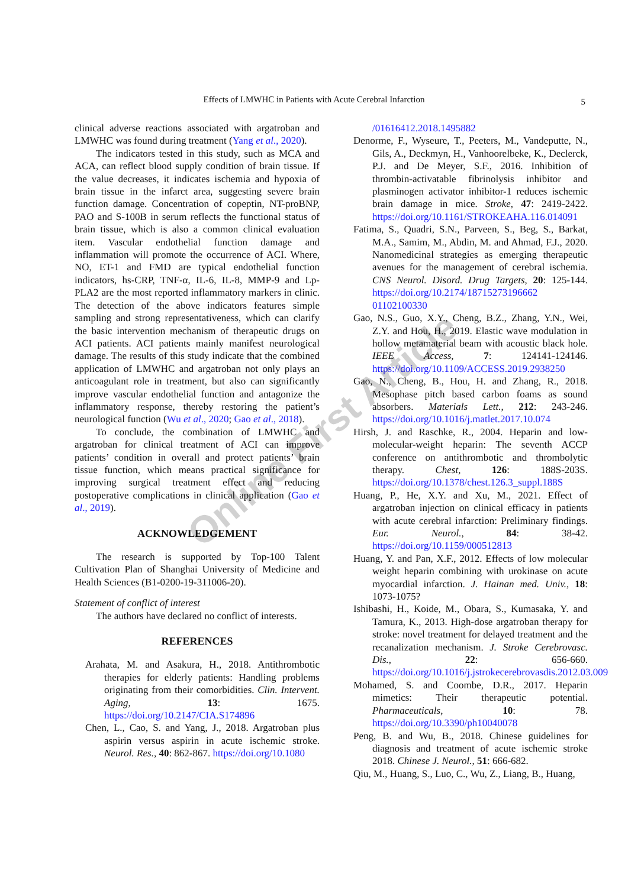Effects of LMWHC in Patients with Acute Cerebral Infarction 5
clinical adverse reactions associated with argatroban and LMWHC was found during treatment (Yang et al., 2020).
The indicators tested in this study, such as MCA and ACA, can reflect blood supply condition of brain tissue. If the value decreases, it indicates ischemia and hypoxia of brain tissue in the infarct area, suggesting severe brain function damage. Concentration of copeptin, NT-proBNP, PAO and S-100B in serum reflects the functional status of brain tissue, which is also a common clinical evaluation item. Vascular endothelial function damage and inflammation will promote the occurrence of ACI. Where, NO, ET-1 and FMD are typical endothelial function indicators, hs-CRP, TNF-α, IL-6, IL-8, MMP-9 and Lp-PLA2 are the most reported inflammatory markers in clinic. The detection of the above indicators features simple sampling and strong representativeness, which can clarify the basic intervention mechanism of therapeutic drugs on ACI patients. ACI patients mainly manifest neurological damage. The results of this study indicate that the combined application of LMWHC and argatroban not only plays an anticoagulant role in treatment, but also can significantly improve vascular endothelial function and antagonize the inflammatory response, thereby restoring the patient’s neurological function (Wu et al., 2020; Gao et al., 2018).
To conclude, the combination of LMWHC and argatroban for clinical treatment of ACI can improve patients’ condition in overall and protect patients’ brain tissue function, which means practical significance for improving surgical treatment effect and reducing postoperative complications in clinical application (Gao et al., 2019).
ACKNOWLEDGEMENT
The research is supported by Top-100 Talent Cultivation Plan of Shanghai University of Medicine and Health Sciences (B1-0200-19-311006-20).
Statement of conflict of interest
The authors have declared no conflict of interests.
REFERENCES
Arahata, M. and Asakura, H., 2018. Antithrombotic therapies for elderly patients: Handling problems originating from their comorbidities. Clin. Intervent. Aging, 13: 1675. https://doi.org/10.2147/CIA.S174896
Chen, L., Cao, S. and Yang, J., 2018. Argatroban plus aspirin versus aspirin in acute ischemic stroke. Neurol. Res., 40: 862-867. https://doi.org/10.1080
/01616412.2018.1495882
Denorme, F., Wyseure, T., Peeters, M., Vandeputte, N., Gils, A., Deckmyn, H., Vanhoorelbeke, K., Declerck, P.J. and De Meyer, S.F., 2016. Inhibition of thrombin-activatable fibrinolysis inhibitor and plasminogen activator inhibitor-1 reduces ischemic brain damage in mice. Stroke, 47: 2419-2422. https://doi.org/10.1161/STROKEAHA.116.014091
Fatima, S., Quadri, S.N., Parveen, S., Beg, S., Barkat, M.A., Samim, M., Abdin, M. and Ahmad, F.J., 2020. Nanomedicinal strategies as emerging therapeutic avenues for the management of cerebral ischemia. CNS Neurol. Disord. Drug Targets, 20: 125-144. https://doi.org/10.2174/18715273196662 01102100330
Gao, N.S., Guo, X.Y., Cheng, B.Z., Zhang, Y.N., Wei, Z.Y. and Hou, H., 2019. Elastic wave modulation in hollow metamaterial beam with acoustic black hole. IEEE Access, 7: 124141-124146. https://doi.org/10.1109/ACCESS.2019.2938250
Gao, N., Cheng, B., Hou, H. and Zhang, R., 2018. Mesophase pitch based carbon foams as sound absorbers. Materials Lett., 212: 243-246. https://doi.org/10.1016/j.matlet.2017.10.074
Hirsh, J. and Raschke, R., 2004. Heparin and low-molecular-weight heparin: The seventh ACCP conference on antithrombotic and thrombolytic therapy. Chest, 126: 188S-203S. https://doi.org/10.1378/chest.126.3_suppl.188S
Huang, P., He, X.Y. and Xu, M., 2021. Effect of argatroban injection on clinical efficacy in patients with acute cerebral infarction: Preliminary findings. Eur. Neurol., 84: 38-42. https://doi.org/10.1159/000512813
Huang, Y. and Pan, X.F., 2012. Effects of low molecular weight heparin combining with urokinase on acute myocardial infarction. J. Hainan med. Univ., 18: 1073-1075?
Ishibashi, H., Koide, M., Obara, S., Kumasaka, Y. and Tamura, K., 2013. High-dose argatroban therapy for stroke: novel treatment for delayed treatment and the recanalization mechanism. J. Stroke Cerebrovasc. Dis., 22: 656-660. https://doi.org/10.1016/j.jstrokecerebrovasdis.2012.03.009
Mohamed, S. and Coombe, D.R., 2017. Heparin mimetics: Their therapeutic potential. Pharmaceuticals, 10: 78. https://doi.org/10.3390/ph10040078
Peng, B. and Wu, B., 2018. Chinese guidelines for diagnosis and treatment of acute ischemic stroke 2018. Chinese J. Neurol., 51: 666-682.
Qiu, M., Huang, S., Luo, C., Wu, Z., Liang, B., Huang,
Online First Article